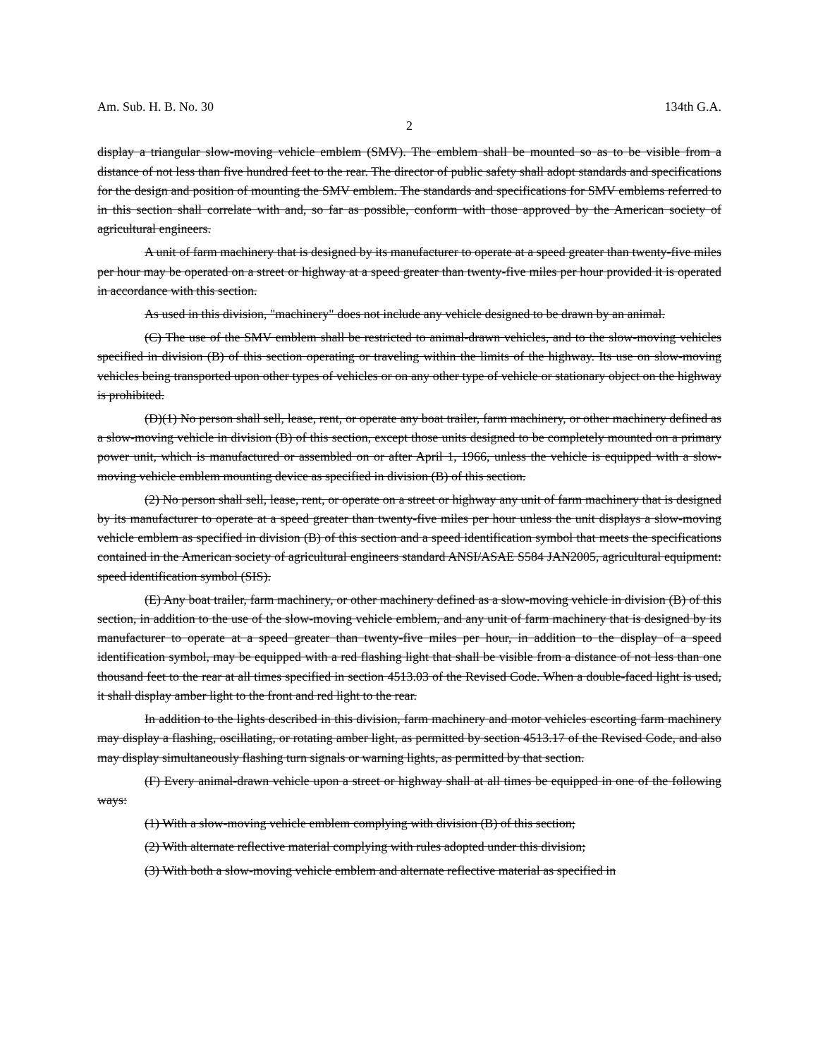Am. Sub. H. B. No. 30 134th G.A.
2
display a triangular slow-moving vehicle emblem (SMV). The emblem shall be mounted so as to be visible from a distance of not less than five hundred feet to the rear. The director of public safety shall adopt standards and specifications for the design and position of mounting the SMV emblem. The standards and specifications for SMV emblems referred to in this section shall correlate with and, so far as possible, conform with those approved by the American society of agricultural engineers.
A unit of farm machinery that is designed by its manufacturer to operate at a speed greater than twenty-five miles per hour may be operated on a street or highway at a speed greater than twenty-five miles per hour provided it is operated in accordance with this section.
As used in this division, "machinery" does not include any vehicle designed to be drawn by an animal.
(C) The use of the SMV emblem shall be restricted to animal-drawn vehicles, and to the slow-moving vehicles specified in division (B) of this section operating or traveling within the limits of the highway. Its use on slow-moving vehicles being transported upon other types of vehicles or on any other type of vehicle or stationary object on the highway is prohibited.
(D)(1) No person shall sell, lease, rent, or operate any boat trailer, farm machinery, or other machinery defined as a slow-moving vehicle in division (B) of this section, except those units designed to be completely mounted on a primary power unit, which is manufactured or assembled on or after April 1, 1966, unless the vehicle is equipped with a slow-moving vehicle emblem mounting device as specified in division (B) of this section.
(2) No person shall sell, lease, rent, or operate on a street or highway any unit of farm machinery that is designed by its manufacturer to operate at a speed greater than twenty-five miles per hour unless the unit displays a slow-moving vehicle emblem as specified in division (B) of this section and a speed identification symbol that meets the specifications contained in the American society of agricultural engineers standard ANSI/ASAE S584 JAN2005, agricultural equipment: speed identification symbol (SIS).
(E) Any boat trailer, farm machinery, or other machinery defined as a slow-moving vehicle in division (B) of this section, in addition to the use of the slow-moving vehicle emblem, and any unit of farm machinery that is designed by its manufacturer to operate at a speed greater than twenty-five miles per hour, in addition to the display of a speed identification symbol, may be equipped with a red flashing light that shall be visible from a distance of not less than one thousand feet to the rear at all times specified in section 4513.03 of the Revised Code. When a double-faced light is used, it shall display amber light to the front and red light to the rear.
In addition to the lights described in this division, farm machinery and motor vehicles escorting farm machinery may display a flashing, oscillating, or rotating amber light, as permitted by section 4513.17 of the Revised Code, and also may display simultaneously flashing turn signals or warning lights, as permitted by that section.
(F) Every animal-drawn vehicle upon a street or highway shall at all times be equipped in one of the following ways:
(1) With a slow-moving vehicle emblem complying with division (B) of this section;
(2) With alternate reflective material complying with rules adopted under this division;
(3) With both a slow-moving vehicle emblem and alternate reflective material as specified in